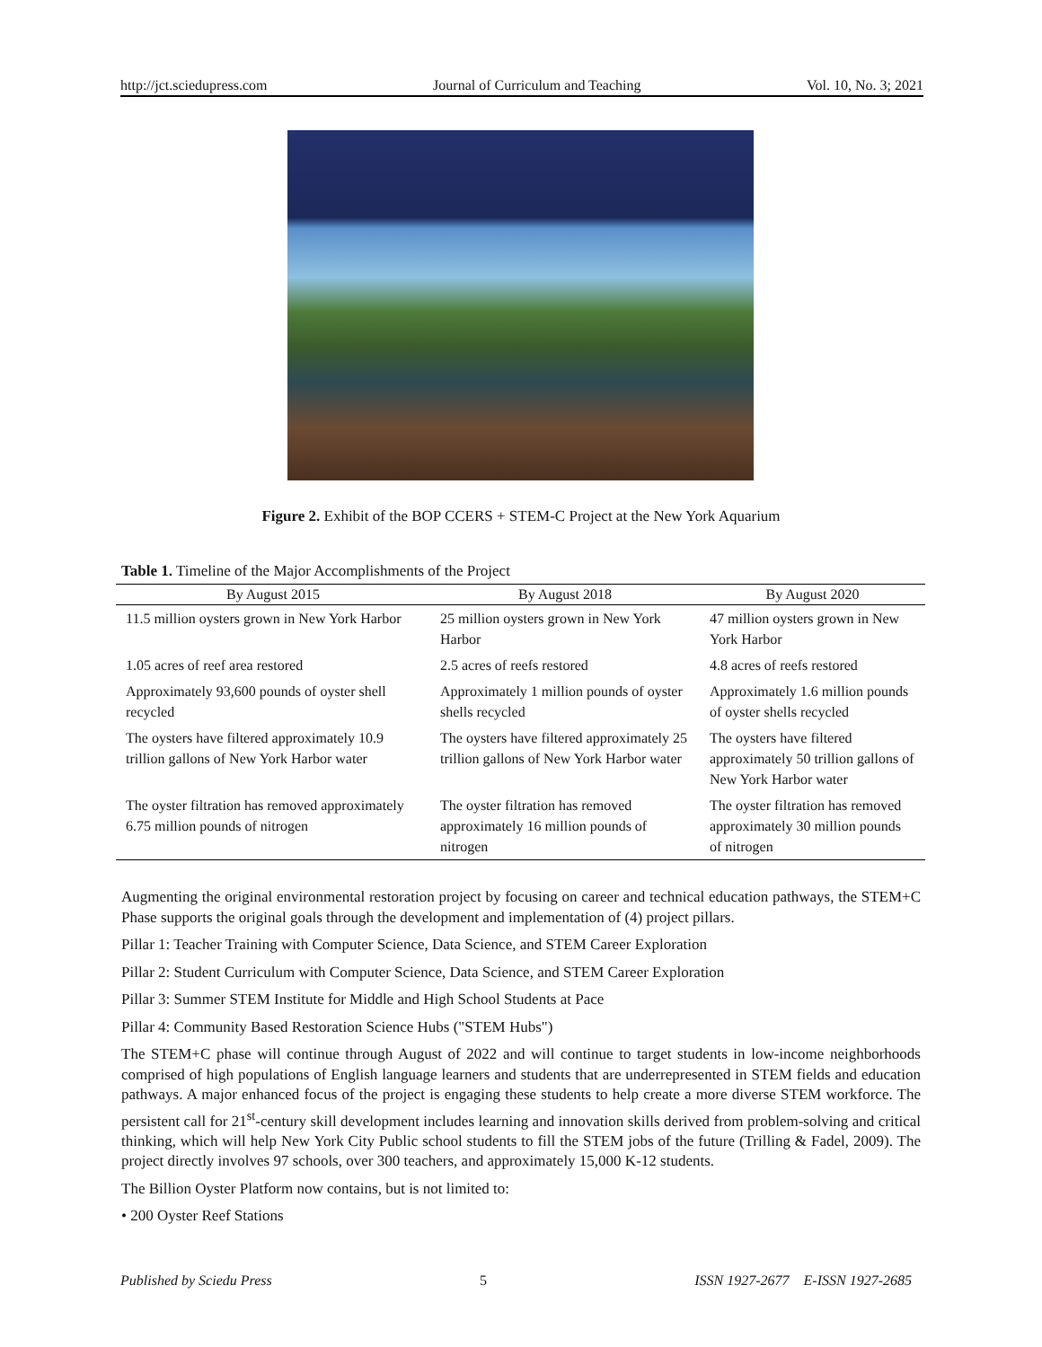http://jct.sciedupress.com Journal of Curriculum and Teaching Vol. 10, No. 3; 2021
Figure 2. Exhibit of the BOP CCERS + STEM-C Project at the New York Aquarium
Table 1. Timeline of the Major Accomplishments of the Project
| By August 2015 | By August 2018 | By August 2020 |
| --- | --- | --- |
| 11.5 million oysters grown in New York Harbor | 25 million oysters grown in New York Harbor | 47 million oysters grown in New York Harbor |
| 1.05 acres of reef area restored | 2.5 acres of reefs restored | 4.8 acres of reefs restored |
| Approximately 93,600 pounds of oyster shell recycled | Approximately 1 million pounds of oyster shells recycled | Approximately 1.6 million pounds of oyster shells recycled |
| The oysters have filtered approximately 10.9 trillion gallons of New York Harbor water | The oysters have filtered approximately 25 trillion gallons of New York Harbor water | The oysters have filtered approximately 50 trillion gallons of New York Harbor water |
| The oyster filtration has removed approximately 6.75 million pounds of nitrogen | The oyster filtration has removed approximately 16 million pounds of nitrogen | The oyster filtration has removed approximately 30 million pounds of nitrogen |
Augmenting the original environmental restoration project by focusing on career and technical education pathways, the STEM+C Phase supports the original goals through the development and implementation of (4) project pillars.
Pillar 1: Teacher Training with Computer Science, Data Science, and STEM Career Exploration
Pillar 2: Student Curriculum with Computer Science, Data Science, and STEM Career Exploration
Pillar 3: Summer STEM Institute for Middle and High School Students at Pace
Pillar 4: Community Based Restoration Science Hubs ("STEM Hubs")
The STEM+C phase will continue through August of 2022 and will continue to target students in low-income neighborhoods comprised of high populations of English language learners and students that are underrepresented in STEM fields and education pathways. A major enhanced focus of the project is engaging these students to help create a more diverse STEM workforce. The persistent call for 21<sup>st</sup>-century skill development includes learning and innovation skills derived from problem-solving and critical thinking, which will help New York City Public school students to fill the STEM jobs of the future (Trilling & Fadel, 2009). The project directly involves 97 schools, over 300 teachers, and approximately 15,000 K-12 students.
The Billion Oyster Platform now contains, but is not limited to:
• 200 Oyster Reef Stations
Published by Sciedu Press 5 ISSN 1927-2677 E-ISSN 1927-2685